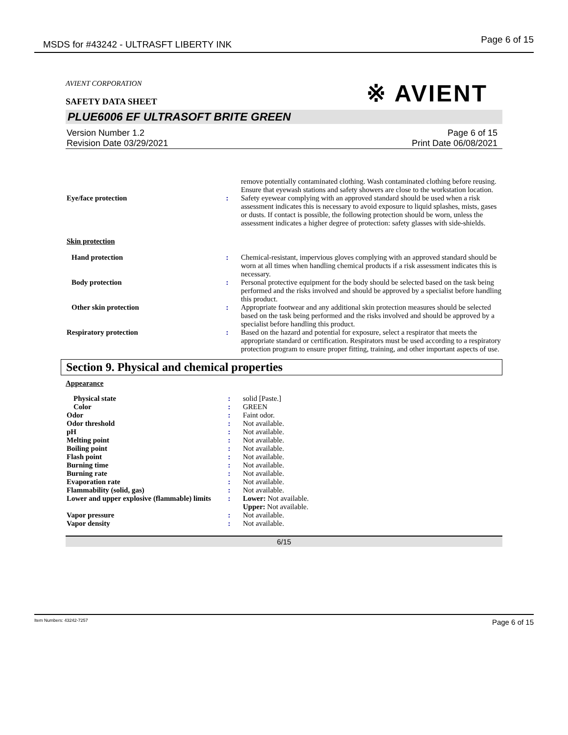MSDS for #43242 - ULTRASFT LIBERTY INK Page 6 of 15
※ AVIENT
AVIENT CORPORATION
SAFETY DATA SHEET
PLUE6006 EF ULTRASOFT BRITE GREEN
Version Number 1.2
Revision Date 03/29/2021 Page 6 of 15
Print Date 06/08/2021
| | | remove potentially contaminated clothing. Wash contaminated clothing before reusing. Ensure that eyewash stations and safety showers are close to the workstation location. |
| Eye/face protection | : | Safety eyewear complying with an approved standard should be used when a risk assessment indicates this is necessary to avoid exposure to liquid splashes, mists, gases or dusts. If contact is possible, the following protection should be worn, unless the assessment indicates a higher degree of protection: safety glasses with side-shields. |
| Skin protection | | |
| Hand protection | : | Chemical-resistant, impervious gloves complying with an approved standard should be worn at all times when handling chemical products if a risk assessment indicates this is necessary. |
| Body protection | : | Personal protective equipment for the body should be selected based on the task being performed and the risks involved and should be approved by a specialist before handling this product. |
| Other skin protection | : | Appropriate footwear and any additional skin protection measures should be selected based on the task being performed and the risks involved and should be approved by a specialist before handling this product. |
| Respiratory protection | : | Based on the hazard and potential for exposure, select a respirator that meets the appropriate standard or certification. Respirators must be used according to a respiratory protection program to ensure proper fitting, training, and other important aspects of use. |
Section 9. Physical and chemical properties
Appearance
| Physical state | : | solid [Paste.] |
| Color | : | GREEN |
| Odor | : | Faint odor. |
| Odor threshold | : | Not available. |
| pH | : | Not available. |
| Melting point | : | Not available. |
| Boiling point | : | Not available. |
| Flash point | : | Not available. |
| Burning time | : | Not available. |
| Burning rate | : | Not available. |
| Evaporation rate | : | Not available. |
| Flammability (solid, gas) | : | Not available. |
| Lower and upper explosive (flammable) limits | : | Lower: Not available. Upper: Not available. |
| Vapor pressure | : | Not available. |
| Vapor density | : | Not available. |
6/15
Item Numbers: 43242-7257 Page 6 of 15